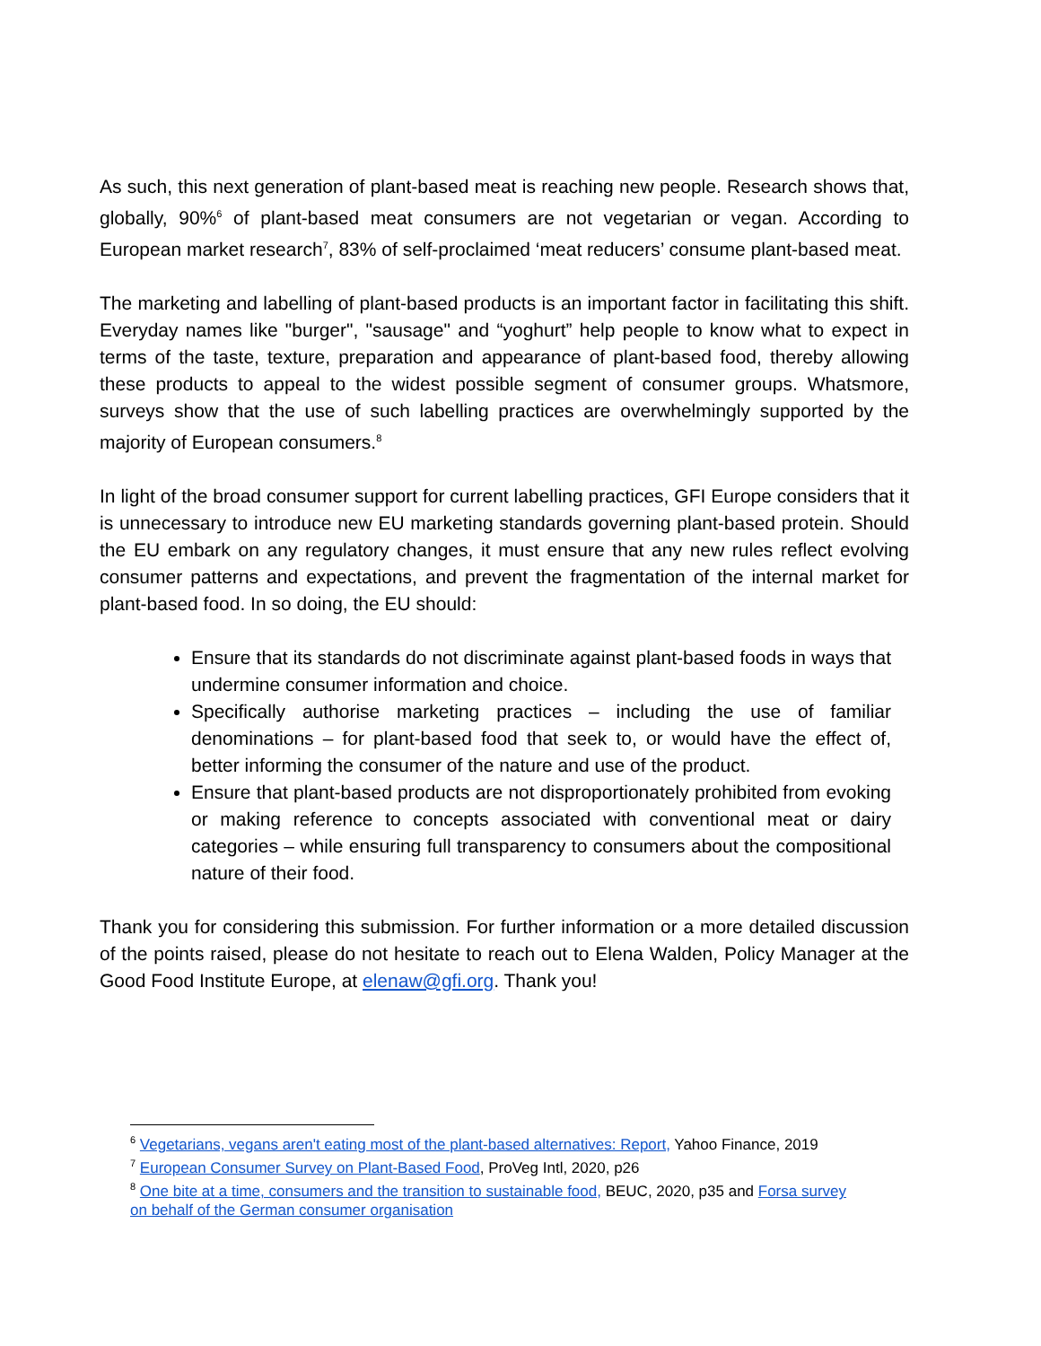As such, this next generation of plant-based meat is reaching new people. Research shows that, globally, 90%<sup>6</sup> of plant-based meat consumers are not vegetarian or vegan. According to European market research<sup>7</sup>, 83% of self-proclaimed ‘meat reducers’ consume plant-based meat.
The marketing and labelling of plant-based products is an important factor in facilitating this shift. Everyday names like "burger", "sausage" and “yoghurt” help people to know what to expect in terms of the taste, texture, preparation and appearance of plant-based food, thereby allowing these products to appeal to the widest possible segment of consumer groups. Whatsmore, surveys show that the use of such labelling practices are overwhelmingly supported by the majority of European consumers.<sup>8</sup>
In light of the broad consumer support for current labelling practices, GFI Europe considers that it is unnecessary to introduce new EU marketing standards governing plant-based protein. Should the EU embark on any regulatory changes, it must ensure that any new rules reflect evolving consumer patterns and expectations, and prevent the fragmentation of the internal market for plant-based food. In so doing, the EU should:
Ensure that its standards do not discriminate against plant-based foods in ways that undermine consumer information and choice.
Specifically authorise marketing practices – including the use of familiar denominations – for plant-based food that seek to, or would have the effect of, better informing the consumer of the nature and use of the product.
Ensure that plant-based products are not disproportionately prohibited from evoking or making reference to concepts associated with conventional meat or dairy categories – while ensuring full transparency to consumers about the compositional nature of their food.
Thank you for considering this submission. For further information or a more detailed discussion of the points raised, please do not hesitate to reach out to Elena Walden, Policy Manager at the Good Food Institute Europe, at elenaw@gfi.org. Thank you!
<sup>6</sup> Vegetarians, vegans aren't eating most of the plant-based alternatives: Report, Yahoo Finance, 2019
<sup>7</sup> European Consumer Survey on Plant-Based Food, ProVeg Intl, 2020, p26
<sup>8</sup> One bite at a time, consumers and the transition to sustainable food, BEUC, 2020, p35 and Forsa survey on behalf of the German consumer organisation